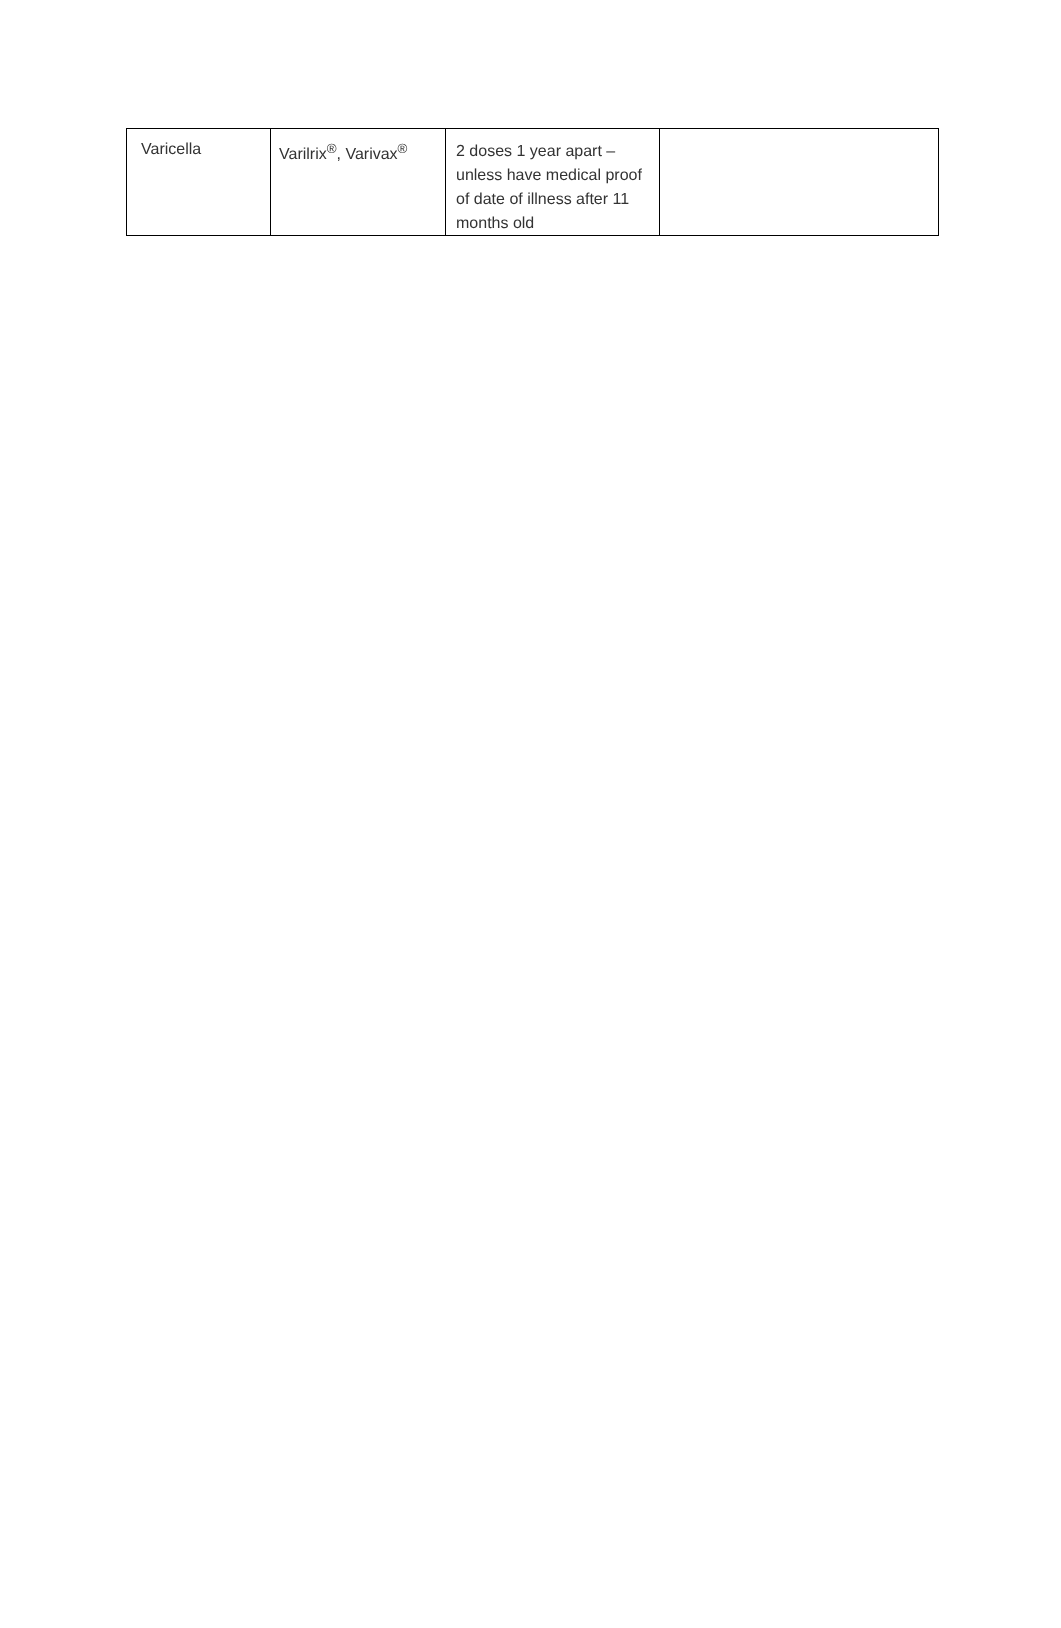| Varicella | Varilrix<sup>®</sup>, Varivax<sup>®</sup> | 2 doses 1 year apart – unless have medical proof of date of illness after 11 months old | |